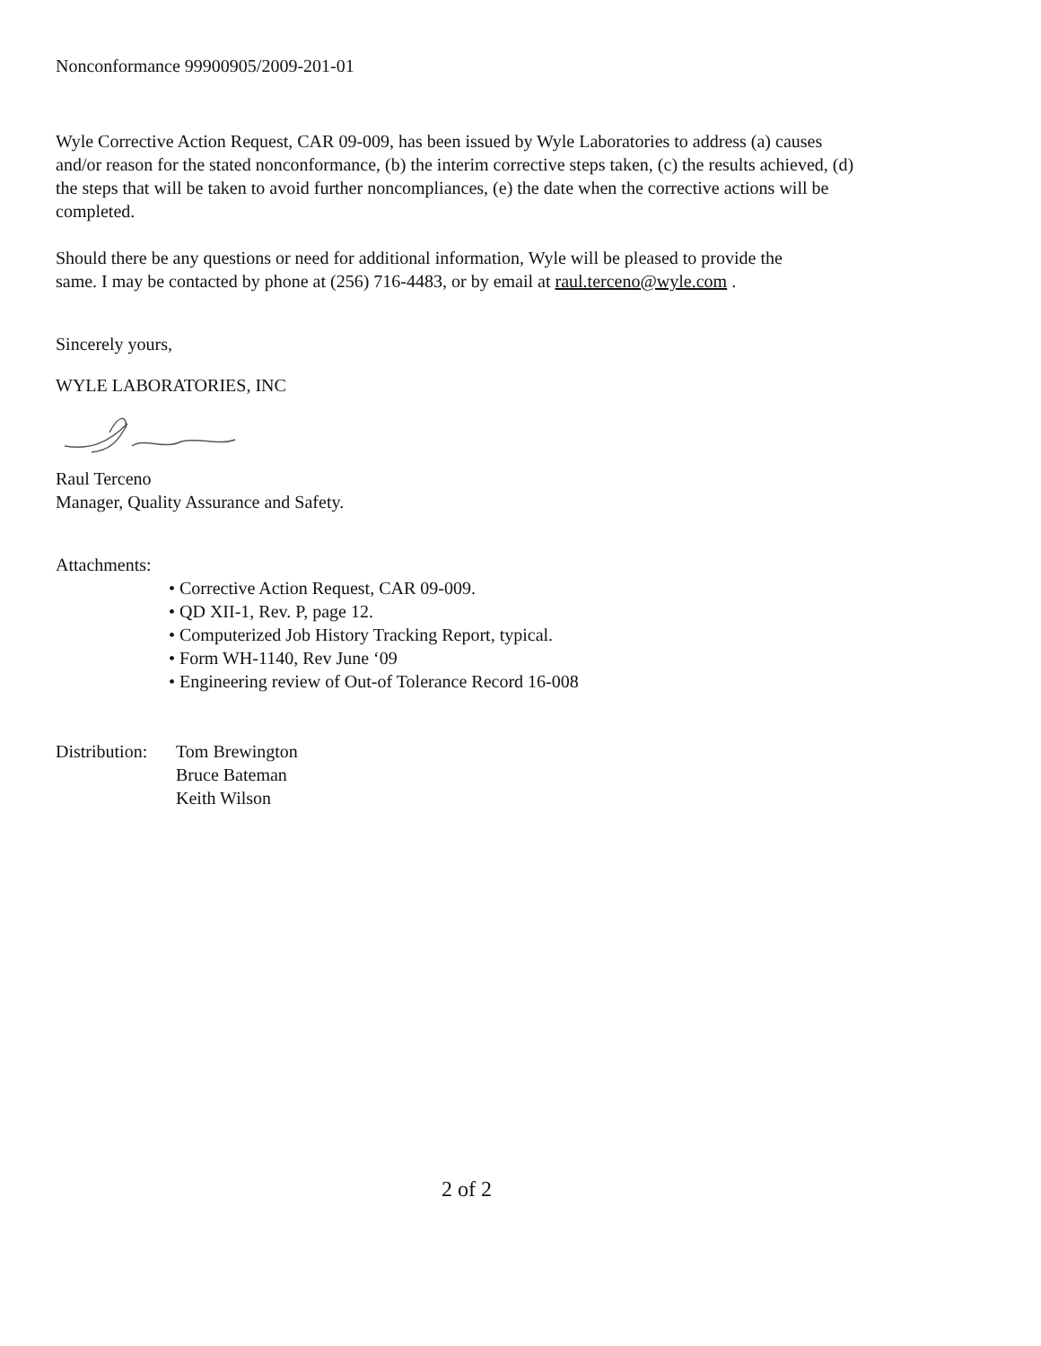Nonconformance 99900905/2009-201-01
Wyle Corrective Action Request, CAR 09-009, has been issued by Wyle Laboratories to address (a) causes and/or reason for the stated nonconformance, (b) the interim corrective steps taken, (c) the results achieved, (d) the steps that will be taken to avoid further noncompliances, (e) the date when the corrective actions will be completed.
Should there be any questions or need for additional information, Wyle will be pleased to provide the same. I may be contacted by phone at (256) 716-4483, or by email at raul.terceno@wyle.com .
Sincerely yours,
WYLE LABORATORIES, INC
Raul Terceno
Manager, Quality Assurance and Safety.
Attachments:
• Corrective Action Request, CAR 09-009.
• QD XII-1, Rev. P, page 12.
• Computerized Job History Tracking Report, typical.
• Form WH-1140, Rev June ‘09
• Engineering review of Out-of Tolerance Record 16-008
Distribution: Tom Brewington
Bruce Bateman
Keith Wilson
2 of 2